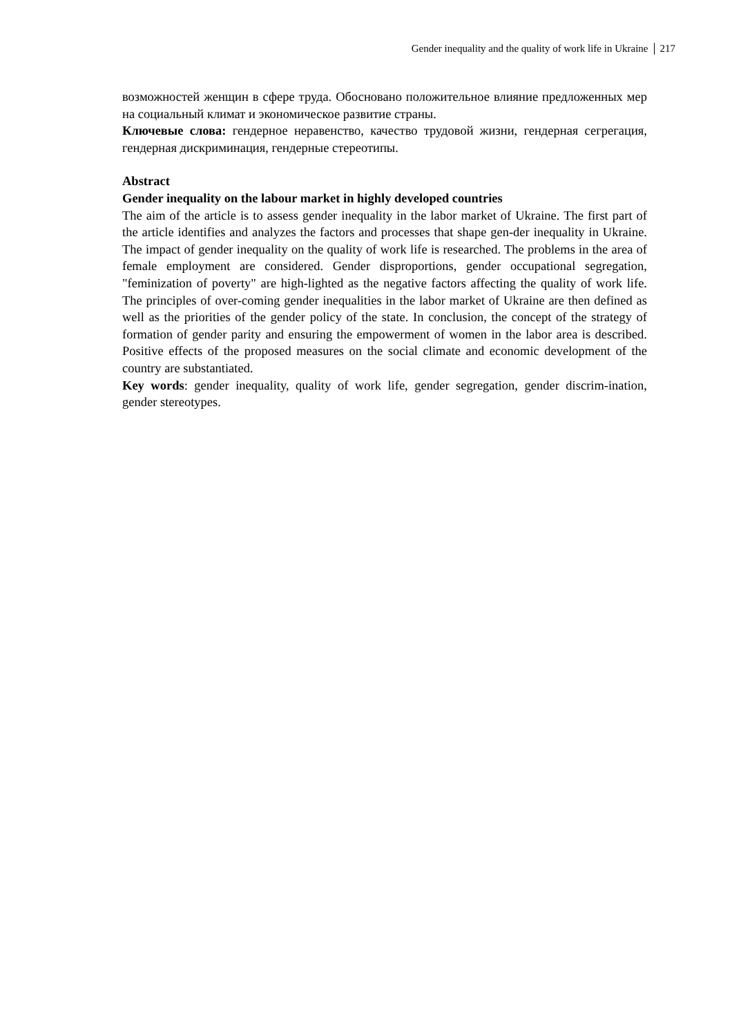Gender inequality and the quality of work life in Ukraine 217
возможностей женщин в сфере труда. Обосновано положительное влияние предложенных мер на социальный климат и экономическое развитие страны.
Ключевые слова: гендерное неравенство, качество трудовой жизни, гендерная сегрегация, гендерная дискриминация, гендерные стереотипы.
Abstract
Gender inequality on the labour market in highly developed countries
The aim of the article is to assess gender inequality in the labor market of Ukraine. The first part of the article identifies and analyzes the factors and processes that shape gen-der inequality in Ukraine. The impact of gender inequality on the quality of work life is researched. The problems in the area of female employment are considered. Gender disproportions, gender occupational segregation, "feminization of poverty" are high-lighted as the negative factors affecting the quality of work life. The principles of over-coming gender inequalities in the labor market of Ukraine are then defined as well as the priorities of the gender policy of the state. In conclusion, the concept of the strategy of formation of gender parity and ensuring the empowerment of women in the labor area is described. Positive effects of the proposed measures on the social climate and economic development of the country are substantiated.
Key words: gender inequality, quality of work life, gender segregation, gender discrim-ination, gender stereotypes.